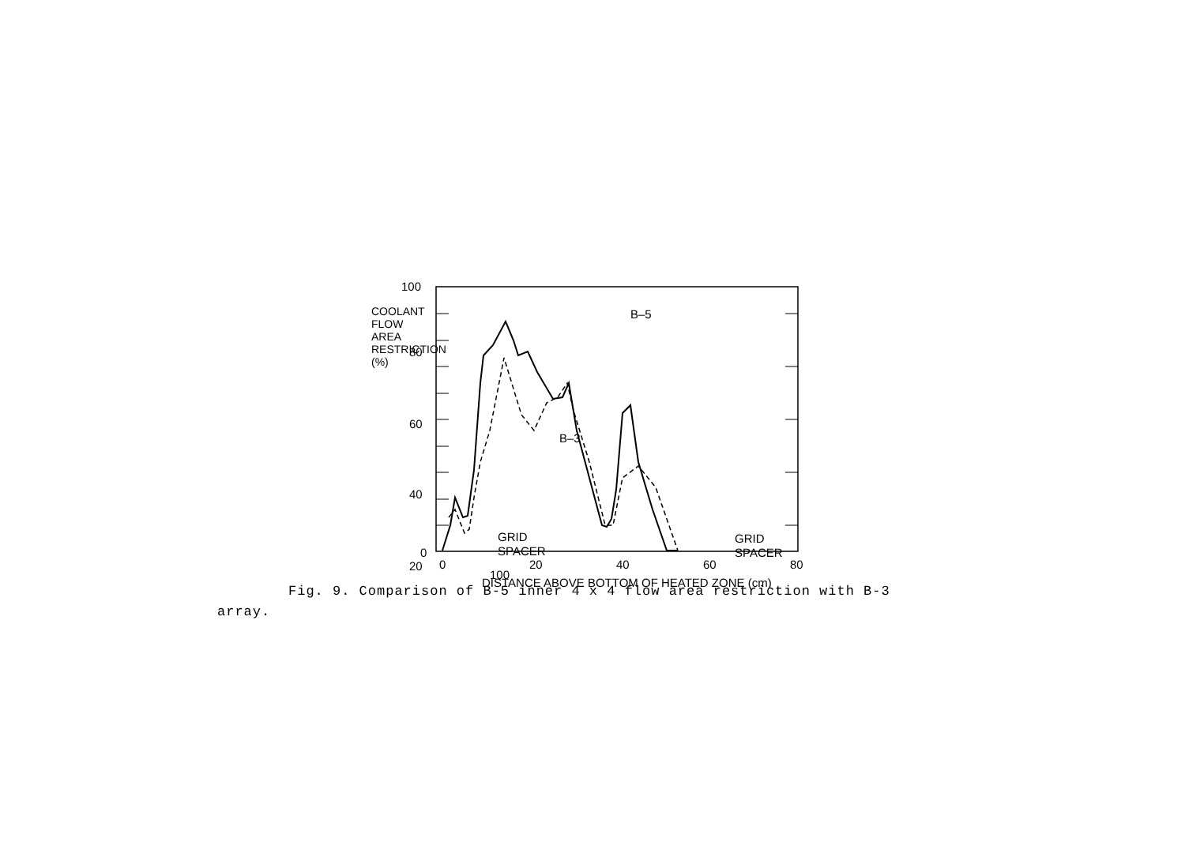100
80
60
40
20
0
B–5
B–3
GRID
SPACER
GRID
SPACER
0
20
40
60
80
DISTANCE ABOVE BOTTOM OF HEATED ZONE (cm)
100
COOLANT FLOW AREA RESTRICTION (%)
Fig. 9. Comparison of B-5 inner 4 x 4 flow area restriction with B-3
array.